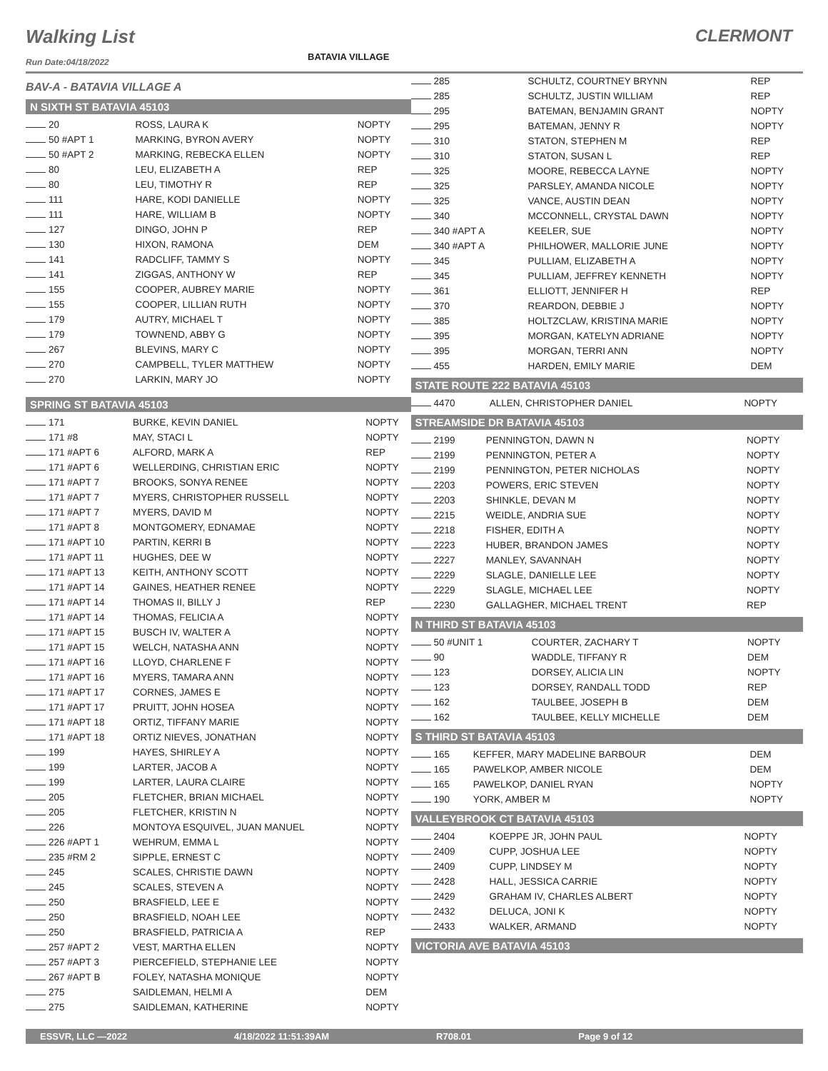Walking List
BATAVIA VILLAGE
CLERMONT
Run Date:04/18/2022
BAV-A - BATAVIA VILLAGE A
N SIXTH ST BATAVIA 45103
| 20 | ROSS, LAURA K | NOPTY |
| 50 #APT 1 | MARKING, BYRON AVERY | NOPTY |
| 50 #APT 2 | MARKING, REBECKA ELLEN | NOPTY |
| 80 | LEU, ELIZABETH A | REP |
| 80 | LEU, TIMOTHY R | REP |
| 111 | HARE, KODI DANIELLE | NOPTY |
| 111 | HARE, WILLIAM B | NOPTY |
| 127 | DINGO, JOHN P | REP |
| 130 | HIXON, RAMONA | DEM |
| 141 | RADCLIFF, TAMMY S | NOPTY |
| 141 | ZIGGAS, ANTHONY W | REP |
| 155 | COOPER, AUBREY MARIE | NOPTY |
| 155 | COOPER, LILLIAN RUTH | NOPTY |
| 179 | AUTRY, MICHAEL T | NOPTY |
| 179 | TOWNEND, ABBY G | NOPTY |
| 267 | BLEVINS, MARY C | NOPTY |
| 270 | CAMPBELL, TYLER MATTHEW | NOPTY |
| 270 | LARKIN, MARY JO | NOPTY |
SPRING ST BATAVIA 45103
| 171 | BURKE, KEVIN DANIEL | NOPTY |
| 171 #8 | MAY, STACI L | NOPTY |
| 171 #APT 6 | ALFORD, MARK A | REP |
| 171 #APT 6 | WELLERDING, CHRISTIAN ERIC | NOPTY |
| 171 #APT 7 | BROOKS, SONYA RENEE | NOPTY |
| 171 #APT 7 | MYERS, CHRISTOPHER RUSSELL | NOPTY |
| 171 #APT 7 | MYERS, DAVID M | NOPTY |
| 171 #APT 8 | MONTGOMERY, EDNAMAE | NOPTY |
| 171 #APT 10 | PARTIN, KERRI B | NOPTY |
| 171 #APT 11 | HUGHES, DEE W | NOPTY |
| 171 #APT 13 | KEITH, ANTHONY SCOTT | NOPTY |
| 171 #APT 14 | GAINES, HEATHER RENEE | NOPTY |
| 171 #APT 14 | THOMAS II, BILLY J | REP |
| 171 #APT 14 | THOMAS, FELICIA A | NOPTY |
| 171 #APT 15 | BUSCH IV, WALTER A | NOPTY |
| 171 #APT 15 | WELCH, NATASHA ANN | NOPTY |
| 171 #APT 16 | LLOYD, CHARLENE F | NOPTY |
| 171 #APT 16 | MYERS, TAMARA ANN | NOPTY |
| 171 #APT 17 | CORNES, JAMES E | NOPTY |
| 171 #APT 17 | PRUITT, JOHN HOSEA | NOPTY |
| 171 #APT 18 | ORTIZ, TIFFANY MARIE | NOPTY |
| 171 #APT 18 | ORTIZ NIEVES, JONATHAN | NOPTY |
| 199 | HAYES, SHIRLEY A | NOPTY |
| 199 | LARTER, JACOB A | NOPTY |
| 199 | LARTER, LAURA CLAIRE | NOPTY |
| 205 | FLETCHER, BRIAN MICHAEL | NOPTY |
| 205 | FLETCHER, KRISTIN N | NOPTY |
| 226 | MONTOYA ESQUIVEL, JUAN MANUEL | NOPTY |
| 226 #APT 1 | WEHRUM, EMMA L | NOPTY |
| 235 #RM 2 | SIPPLE, ERNEST C | NOPTY |
| 245 | SCALES, CHRISTIE DAWN | NOPTY |
| 245 | SCALES, STEVEN A | NOPTY |
| 250 | BRASFIELD, LEE E | NOPTY |
| 250 | BRASFIELD, NOAH LEE | NOPTY |
| 250 | BRASFIELD, PATRICIA A | REP |
| 257 #APT 2 | VEST, MARTHA ELLEN | NOPTY |
| 257 #APT 3 | PIERCEFIELD, STEPHANIE LEE | NOPTY |
| 267 #APT B | FOLEY, NATASHA MONIQUE | NOPTY |
| 275 | SAIDLEMAN, HELMI A | DEM |
| 275 | SAIDLEMAN, KATHERINE | NOPTY |
| 285 | SCHULTZ, COURTNEY BRYNN | REP |
| 285 | SCHULTZ, JUSTIN WILLIAM | REP |
| 295 | BATEMAN, BENJAMIN GRANT | NOPTY |
| 295 | BATEMAN, JENNY R | NOPTY |
| 310 | STATON, STEPHEN M | REP |
| 310 | STATON, SUSAN L | REP |
| 325 | MOORE, REBECCA LAYNE | NOPTY |
| 325 | PARSLEY, AMANDA NICOLE | NOPTY |
| 325 | VANCE, AUSTIN DEAN | NOPTY |
| 340 | MCCONNELL, CRYSTAL DAWN | NOPTY |
| 340 #APT A | KEELER, SUE | NOPTY |
| 340 #APT A | PHILHOWER, MALLORIE JUNE | NOPTY |
| 345 | PULLIAM, ELIZABETH A | NOPTY |
| 345 | PULLIAM, JEFFREY KENNETH | NOPTY |
| 361 | ELLIOTT, JENNIFER H | REP |
| 370 | REARDON, DEBBIE J | NOPTY |
| 385 | HOLTZCLAW, KRISTINA MARIE | NOPTY |
| 395 | MORGAN, KATELYN ADRIANE | NOPTY |
| 395 | MORGAN, TERRI ANN | NOPTY |
| 455 | HARDEN, EMILY MARIE | DEM |
STATE ROUTE 222 BATAVIA 45103
| 4470 | ALLEN, CHRISTOPHER DANIEL | NOPTY |
STREAMSIDE DR BATAVIA 45103
| 2199 | PENNINGTON, DAWN N | NOPTY |
| 2199 | PENNINGTON, PETER A | NOPTY |
| 2199 | PENNINGTON, PETER NICHOLAS | NOPTY |
| 2203 | POWERS, ERIC STEVEN | NOPTY |
| 2203 | SHINKLE, DEVAN M | NOPTY |
| 2215 | WEIDLE, ANDRIA SUE | NOPTY |
| 2218 | FISHER, EDITH A | NOPTY |
| 2223 | HUBER, BRANDON JAMES | NOPTY |
| 2227 | MANLEY, SAVANNAH | NOPTY |
| 2229 | SLAGLE, DANIELLE LEE | NOPTY |
| 2229 | SLAGLE, MICHAEL LEE | NOPTY |
| 2230 | GALLAGHER, MICHAEL TRENT | REP |
N THIRD ST BATAVIA 45103
| 50 #UNIT 1 | COURTER, ZACHARY T | NOPTY |
| 90 | WADDLE, TIFFANY R | DEM |
| 123 | DORSEY, ALICIA LIN | NOPTY |
| 123 | DORSEY, RANDALL TODD | REP |
| 162 | TAULBEE, JOSEPH B | DEM |
| 162 | TAULBEE, KELLY MICHELLE | DEM |
S THIRD ST BATAVIA 45103
| 165 | KEFFER, MARY MADELINE BARBOUR | DEM |
| 165 | PAWELKOP, AMBER NICOLE | DEM |
| 165 | PAWELKOP, DANIEL RYAN | NOPTY |
| 190 | YORK, AMBER M | NOPTY |
VALLEYBROOK CT BATAVIA 45103
| 2404 | KOEPPE JR, JOHN PAUL | NOPTY |
| 2409 | CUPP, JOSHUA LEE | NOPTY |
| 2409 | CUPP, LINDSEY M | NOPTY |
| 2428 | HALL, JESSICA CARRIE | NOPTY |
| 2429 | GRAHAM IV, CHARLES ALBERT | NOPTY |
| 2432 | DELUCA, JONI K | NOPTY |
| 2433 | WALKER, ARMAND | NOPTY |
VICTORIA AVE BATAVIA 45103
ESSVR, LLC —2022 4/18/2022 11:51:39AM R708.01 Page 9 of 12